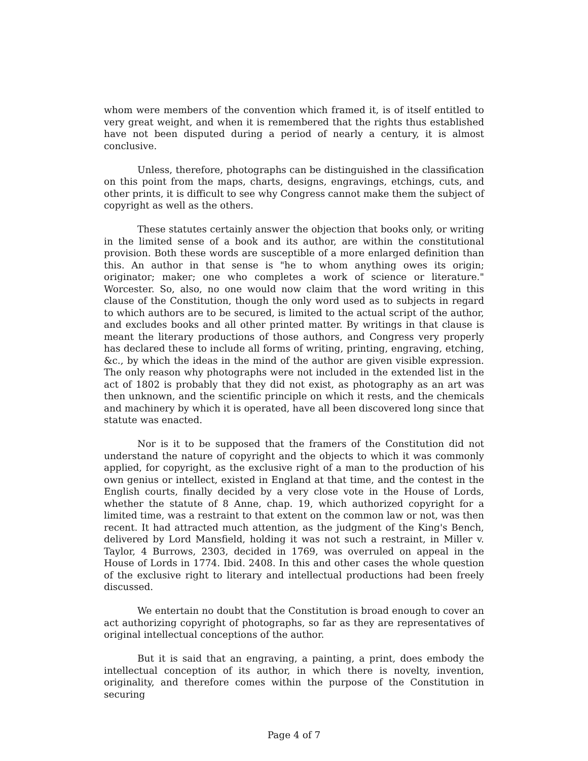whom were members of the convention which framed it, is of itself entitled to very great weight, and when it is remembered that the rights thus established have not been disputed during a period of nearly a century, it is almost conclusive.
Unless, therefore, photographs can be distinguished in the classification on this point from the maps, charts, designs, engravings, etchings, cuts, and other prints, it is difficult to see why Congress cannot make them the subject of copyright as well as the others.
These statutes certainly answer the objection that books only, or writing in the limited sense of a book and its author, are within the constitutional provision. Both these words are susceptible of a more enlarged definition than this. An author in that sense is "he to whom anything owes its origin; originator; maker; one who completes a work of science or literature." Worcester. So, also, no one would now claim that the word writing in this clause of the Constitution, though the only word used as to subjects in regard to which authors are to be secured, is limited to the actual script of the author, and excludes books and all other printed matter. By writings in that clause is meant the literary productions of those authors, and Congress very properly has declared these to include all forms of writing, printing, engraving, etching, &c., by which the ideas in the mind of the author are given visible expression. The only reason why photographs were not included in the extended list in the act of 1802 is probably that they did not exist, as photography as an art was then unknown, and the scientific principle on which it rests, and the chemicals and machinery by which it is operated, have all been discovered long since that statute was enacted.
Nor is it to be supposed that the framers of the Constitution did not understand the nature of copyright and the objects to which it was commonly applied, for copyright, as the exclusive right of a man to the production of his own genius or intellect, existed in England at that time, and the contest in the English courts, finally decided by a very close vote in the House of Lords, whether the statute of 8 Anne, chap. 19, which authorized copyright for a limited time, was a restraint to that extent on the common law or not, was then recent. It had attracted much attention, as the judgment of the King's Bench, delivered by Lord Mansfield, holding it was not such a restraint, in Miller v. Taylor, 4 Burrows, 2303, decided in 1769, was overruled on appeal in the House of Lords in 1774. Ibid. 2408. In this and other cases the whole question of the exclusive right to literary and intellectual productions had been freely discussed.
We entertain no doubt that the Constitution is broad enough to cover an act authorizing copyright of photographs, so far as they are representatives of original intellectual conceptions of the author.
But it is said that an engraving, a painting, a print, does embody the intellectual conception of its author, in which there is novelty, invention, originality, and therefore comes within the purpose of the Constitution in securing
Page 4 of 7